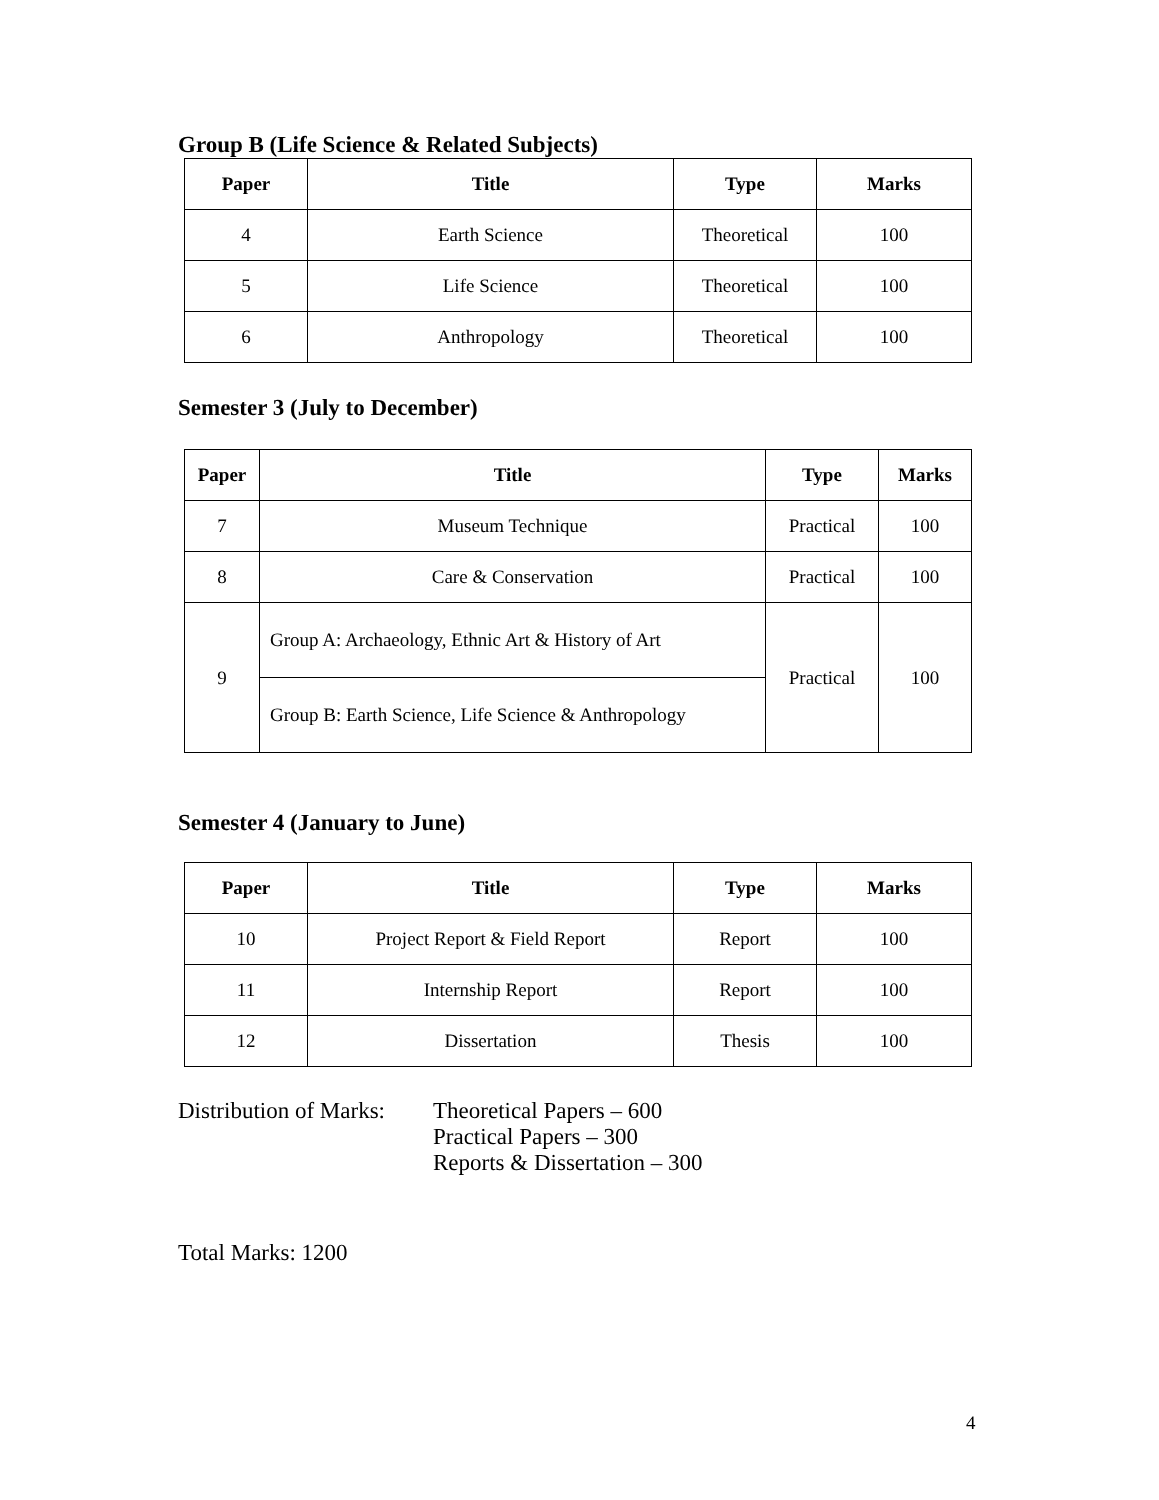Group B (Life Science & Related Subjects)
| Paper | Title | Type | Marks |
| --- | --- | --- | --- |
| 4 | Earth Science | Theoretical | 100 |
| 5 | Life Science | Theoretical | 100 |
| 6 | Anthropology | Theoretical | 100 |
Semester 3 (July to December)
| Paper | Title | Type | Marks |
| --- | --- | --- | --- |
| 7 | Museum Technique | Practical | 100 |
| 8 | Care & Conservation | Practical | 100 |
| 9 | Group A: Archaeology, Ethnic Art & History of Art | Practical | 100 |
| | Group B: Earth Science, Life Science & Anthropology | | |
Semester 4 (January to June)
| Paper | Title | Type | Marks |
| --- | --- | --- | --- |
| 10 | Project Report & Field Report | Report | 100 |
| 11 | Internship Report | Report | 100 |
| 12 | Dissertation | Thesis | 100 |
Distribution of Marks:
Theoretical Papers – 600
Practical Papers – 300
Reports & Dissertation – 300
Total Marks: 1200
4